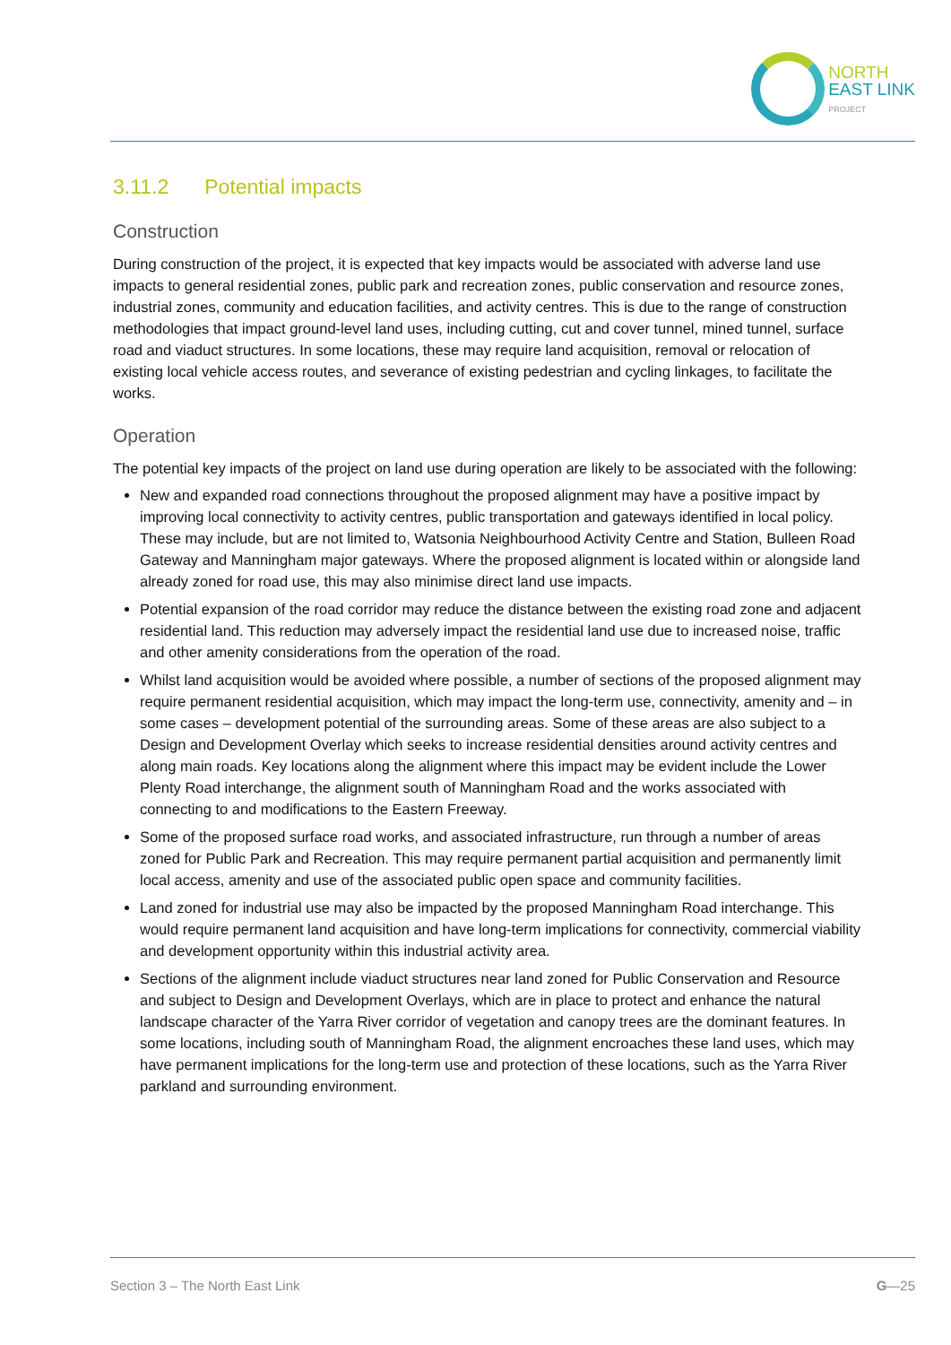NORTH
EAST LINK
PROJECT
3.11.2 Potential impacts
Construction
During construction of the project, it is expected that key impacts would be associated with adverse land use impacts to general residential zones, public park and recreation zones, public conservation and resource zones, industrial zones, community and education facilities, and activity centres. This is due to the range of construction methodologies that impact ground-level land uses, including cutting, cut and cover tunnel, mined tunnel, surface road and viaduct structures. In some locations, these may require land acquisition, removal or relocation of existing local vehicle access routes, and severance of existing pedestrian and cycling linkages, to facilitate the works.
Operation
The potential key impacts of the project on land use during operation are likely to be associated with the following:
New and expanded road connections throughout the proposed alignment may have a positive impact by improving local connectivity to activity centres, public transportation and gateways identified in local policy. These may include, but are not limited to, Watsonia Neighbourhood Activity Centre and Station, Bulleen Road Gateway and Manningham major gateways. Where the proposed alignment is located within or alongside land already zoned for road use, this may also minimise direct land use impacts.
Potential expansion of the road corridor may reduce the distance between the existing road zone and adjacent residential land. This reduction may adversely impact the residential land use due to increased noise, traffic and other amenity considerations from the operation of the road.
Whilst land acquisition would be avoided where possible, a number of sections of the proposed alignment may require permanent residential acquisition, which may impact the long-term use, connectivity, amenity and – in some cases – development potential of the surrounding areas. Some of these areas are also subject to a Design and Development Overlay which seeks to increase residential densities around activity centres and along main roads. Key locations along the alignment where this impact may be evident include the Lower Plenty Road interchange, the alignment south of Manningham Road and the works associated with connecting to and modifications to the Eastern Freeway.
Some of the proposed surface road works, and associated infrastructure, run through a number of areas zoned for Public Park and Recreation. This may require permanent partial acquisition and permanently limit local access, amenity and use of the associated public open space and community facilities.
Land zoned for industrial use may also be impacted by the proposed Manningham Road interchange. This would require permanent land acquisition and have long-term implications for connectivity, commercial viability and development opportunity within this industrial activity area.
Sections of the alignment include viaduct structures near land zoned for Public Conservation and Resource and subject to Design and Development Overlays, which are in place to protect and enhance the natural landscape character of the Yarra River corridor of vegetation and canopy trees are the dominant features. In some locations, including south of Manningham Road, the alignment encroaches these land uses, which may have permanent implications for the long-term use and protection of these locations, such as the Yarra River parkland and surrounding environment.
Section 3 – The North East Link G—25